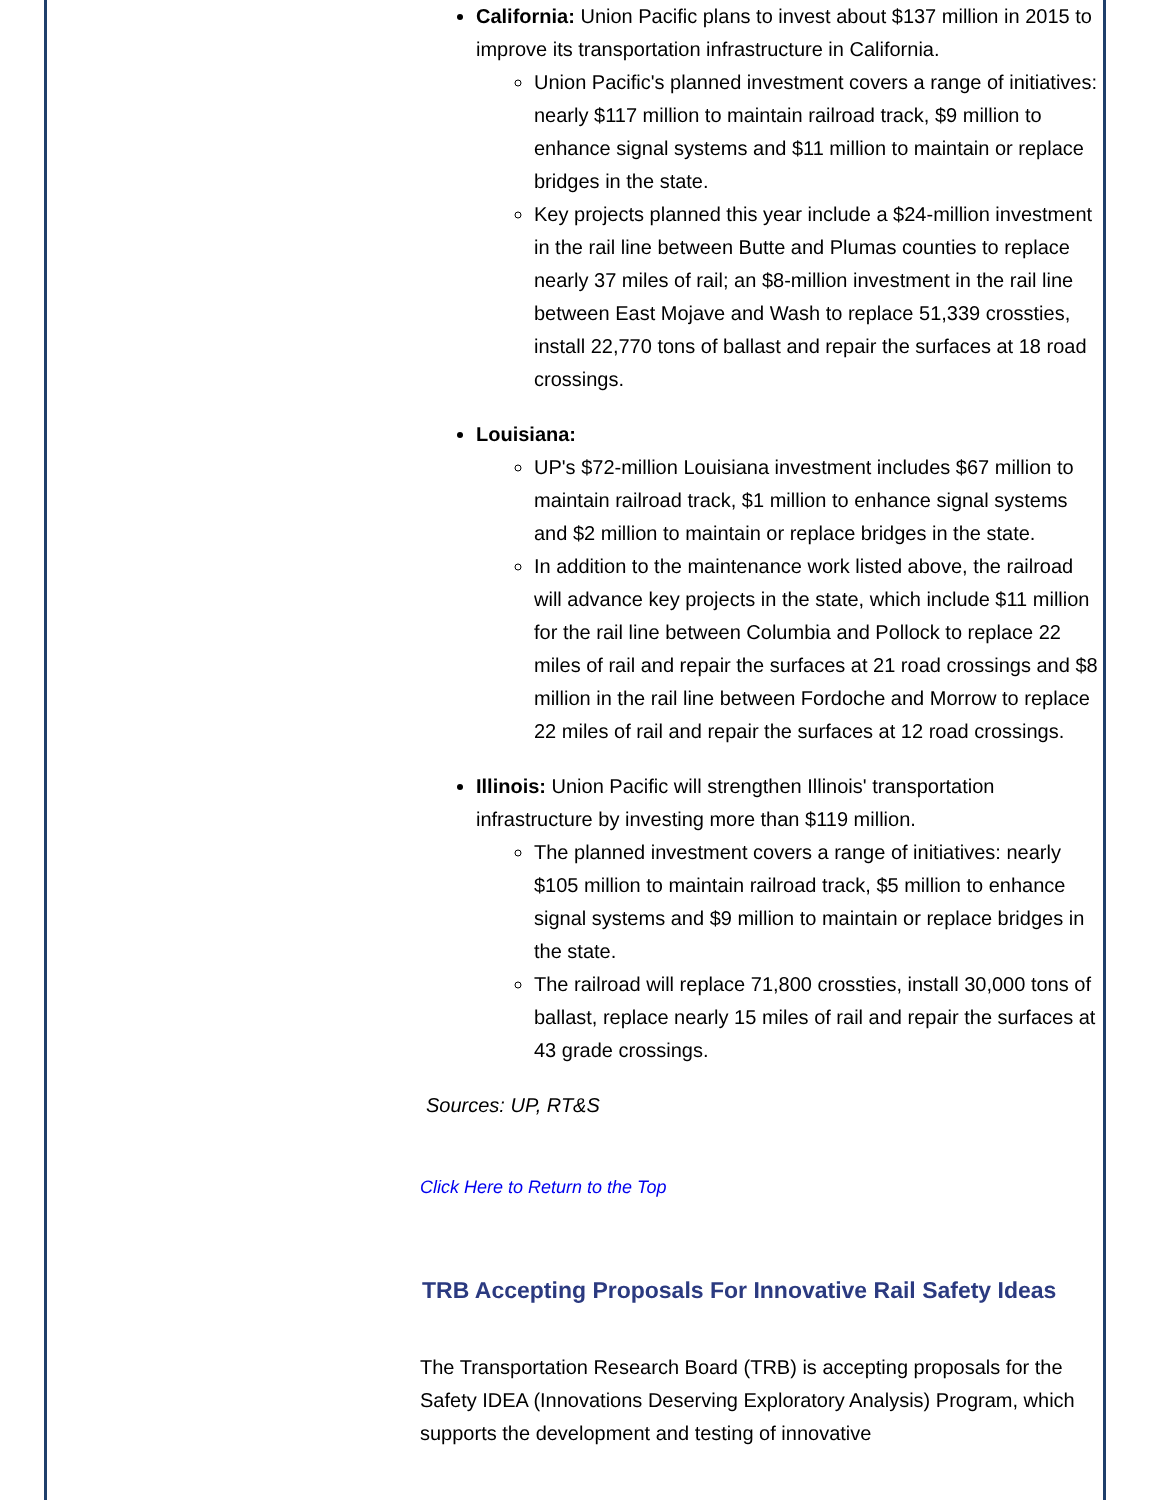California: Union Pacific plans to invest about $137 million in 2015 to improve its transportation infrastructure in California.
Union Pacific's planned investment covers a range of initiatives: nearly $117 million to maintain railroad track, $9 million to enhance signal systems and $11 million to maintain or replace bridges in the state.
Key projects planned this year include a $24-million investment in the rail line between Butte and Plumas counties to replace nearly 37 miles of rail; an $8-million investment in the rail line between East Mojave and Wash to replace 51,339 crossties, install 22,770 tons of ballast and repair the surfaces at 18 road crossings.
Louisiana:
UP's $72-million Louisiana investment includes $67 million to maintain railroad track, $1 million to enhance signal systems and $2 million to maintain or replace bridges in the state.
In addition to the maintenance work listed above, the railroad will advance key projects in the state, which include $11 million for the rail line between Columbia and Pollock to replace 22 miles of rail and repair the surfaces at 21 road crossings and $8 million in the rail line between Fordoche and Morrow to replace 22 miles of rail and repair the surfaces at 12 road crossings.
Illinois: Union Pacific will strengthen Illinois' transportation infrastructure by investing more than $119 million.
The planned investment covers a range of initiatives: nearly $105 million to maintain railroad track, $5 million to enhance signal systems and $9 million to maintain or replace bridges in the state.
The railroad will replace 71,800 crossties, install 30,000 tons of ballast, replace nearly 15 miles of rail and repair the surfaces at 43 grade crossings.
Sources: UP, RT&S
Click Here to Return to the Top
TRB Accepting Proposals For Innovative Rail Safety Ideas
The Transportation Research Board (TRB) is accepting proposals for the Safety IDEA (Innovations Deserving Exploratory Analysis) Program, which supports the development and testing of innovative